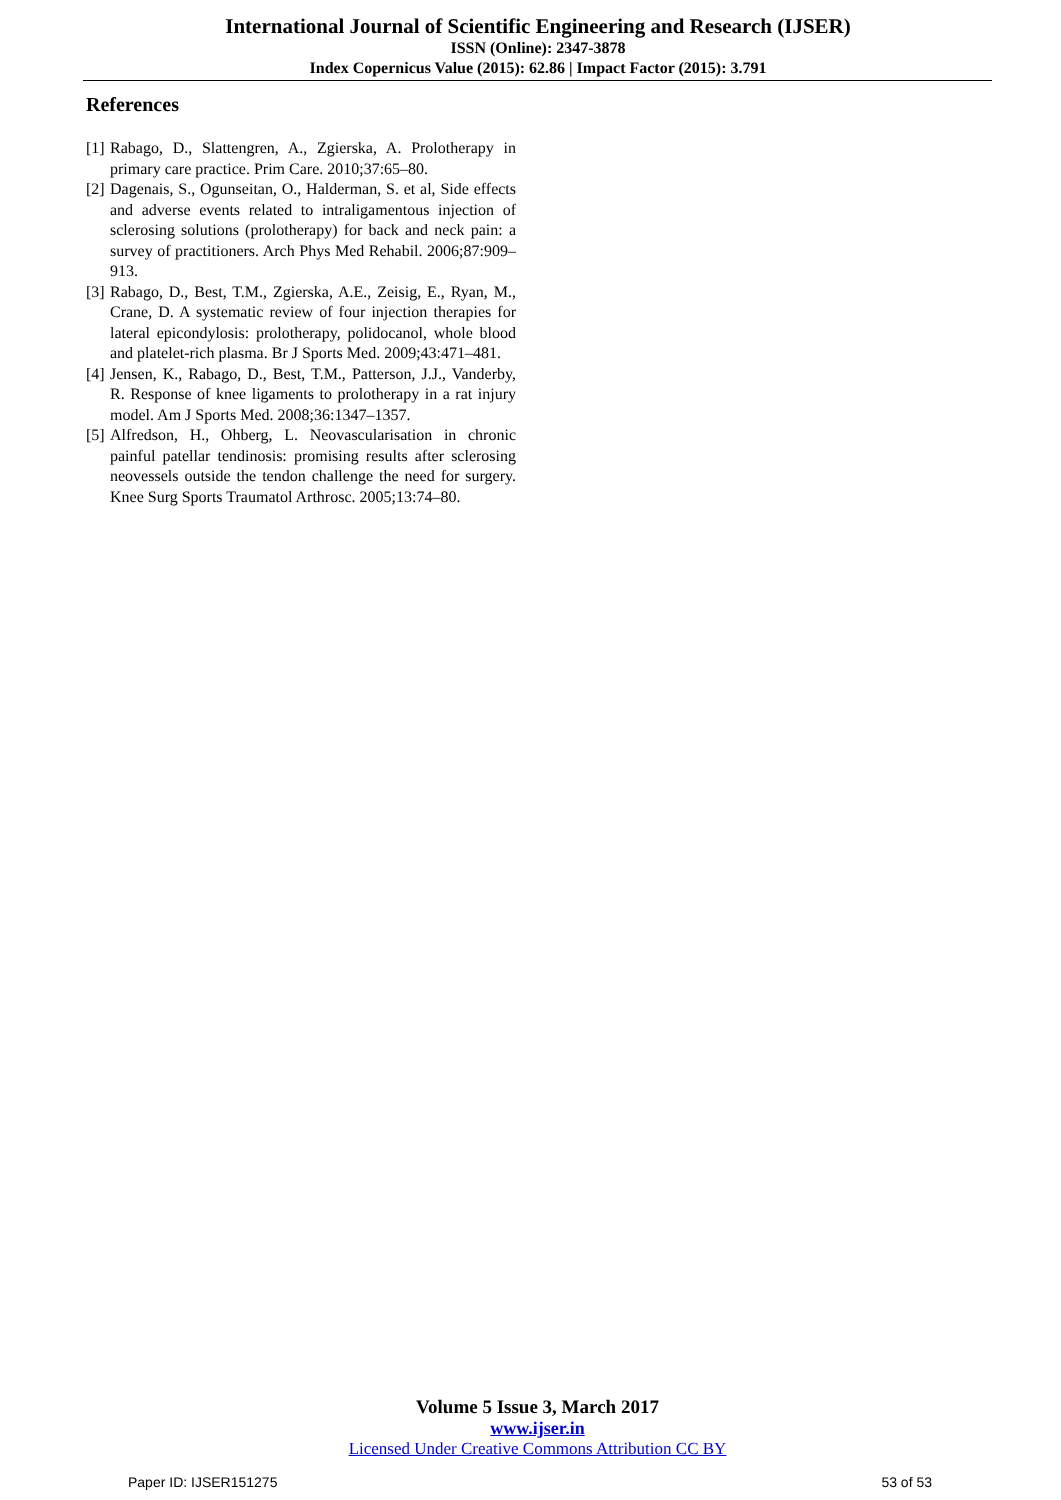International Journal of Scientific Engineering and Research (IJSER)
ISSN (Online): 2347-3878
Index Copernicus Value (2015): 62.86 | Impact Factor (2015): 3.791
References
[1] Rabago, D., Slattengren, A., Zgierska, A. Prolotherapy in primary care practice. Prim Care. 2010;37:65–80.
[2] Dagenais, S., Ogunseitan, O., Halderman, S. et al, Side effects and adverse events related to intraligamentous injection of sclerosing solutions (prolotherapy) for back and neck pain: a survey of practitioners. Arch Phys Med Rehabil. 2006;87:909–913.
[3] Rabago, D., Best, T.M., Zgierska, A.E., Zeisig, E., Ryan, M., Crane, D. A systematic review of four injection therapies for lateral epicondylosis: prolotherapy, polidocanol, whole blood and platelet-rich plasma. Br J Sports Med. 2009;43:471–481.
[4] Jensen, K., Rabago, D., Best, T.M., Patterson, J.J., Vanderby, R. Response of knee ligaments to prolotherapy in a rat injury model. Am J Sports Med. 2008;36:1347–1357.
[5] Alfredson, H., Ohberg, L. Neovascularisation in chronic painful patellar tendinosis: promising results after sclerosing neovessels outside the tendon challenge the need for surgery. Knee Surg Sports Traumatol Arthrosc. 2005;13:74–80.
Volume 5 Issue 3, March 2017
www.ijser.in
Licensed Under Creative Commons Attribution CC BY
Paper ID: IJSER151275 53 of 53